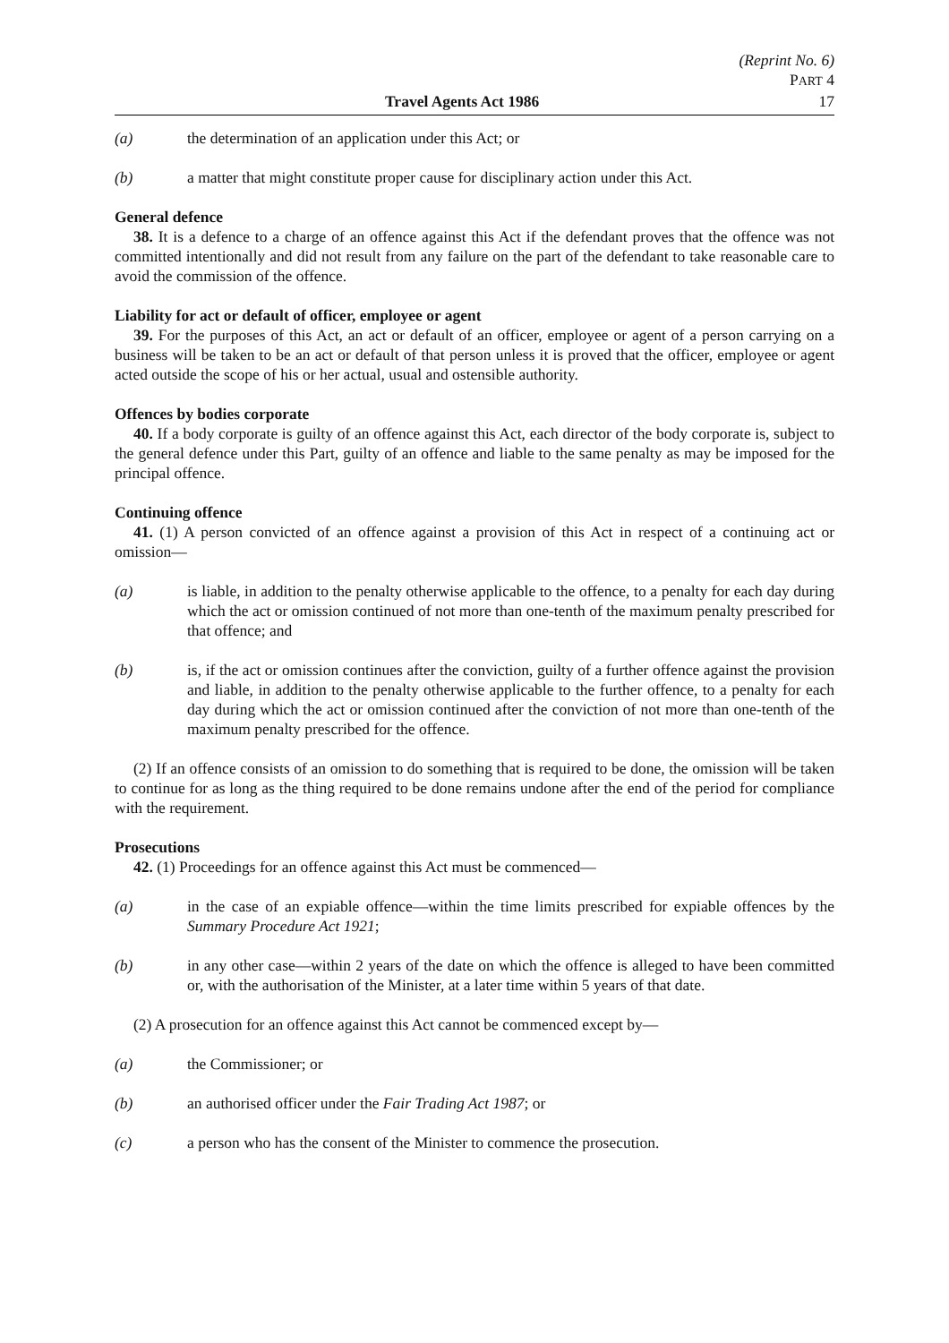(Reprint No. 6)
PART 4
Travel Agents Act 1986 17
(a) the determination of an application under this Act; or
(b) a matter that might constitute proper cause for disciplinary action under this Act.
General defence
38. It is a defence to a charge of an offence against this Act if the defendant proves that the offence was not committed intentionally and did not result from any failure on the part of the defendant to take reasonable care to avoid the commission of the offence.
Liability for act or default of officer, employee or agent
39. For the purposes of this Act, an act or default of an officer, employee or agent of a person carrying on a business will be taken to be an act or default of that person unless it is proved that the officer, employee or agent acted outside the scope of his or her actual, usual and ostensible authority.
Offences by bodies corporate
40. If a body corporate is guilty of an offence against this Act, each director of the body corporate is, subject to the general defence under this Part, guilty of an offence and liable to the same penalty as may be imposed for the principal offence.
Continuing offence
41. (1) A person convicted of an offence against a provision of this Act in respect of a continuing act or omission—
(a) is liable, in addition to the penalty otherwise applicable to the offence, to a penalty for each day during which the act or omission continued of not more than one-tenth of the maximum penalty prescribed for that offence; and
(b) is, if the act or omission continues after the conviction, guilty of a further offence against the provision and liable, in addition to the penalty otherwise applicable to the further offence, to a penalty for each day during which the act or omission continued after the conviction of not more than one-tenth of the maximum penalty prescribed for the offence.
(2) If an offence consists of an omission to do something that is required to be done, the omission will be taken to continue for as long as the thing required to be done remains undone after the end of the period for compliance with the requirement.
Prosecutions
42. (1) Proceedings for an offence against this Act must be commenced—
(a) in the case of an expiable offence—within the time limits prescribed for expiable offences by the Summary Procedure Act 1921;
(b) in any other case—within 2 years of the date on which the offence is alleged to have been committed or, with the authorisation of the Minister, at a later time within 5 years of that date.
(2) A prosecution for an offence against this Act cannot be commenced except by—
(a) the Commissioner; or
(b) an authorised officer under the Fair Trading Act 1987; or
(c) a person who has the consent of the Minister to commence the prosecution.